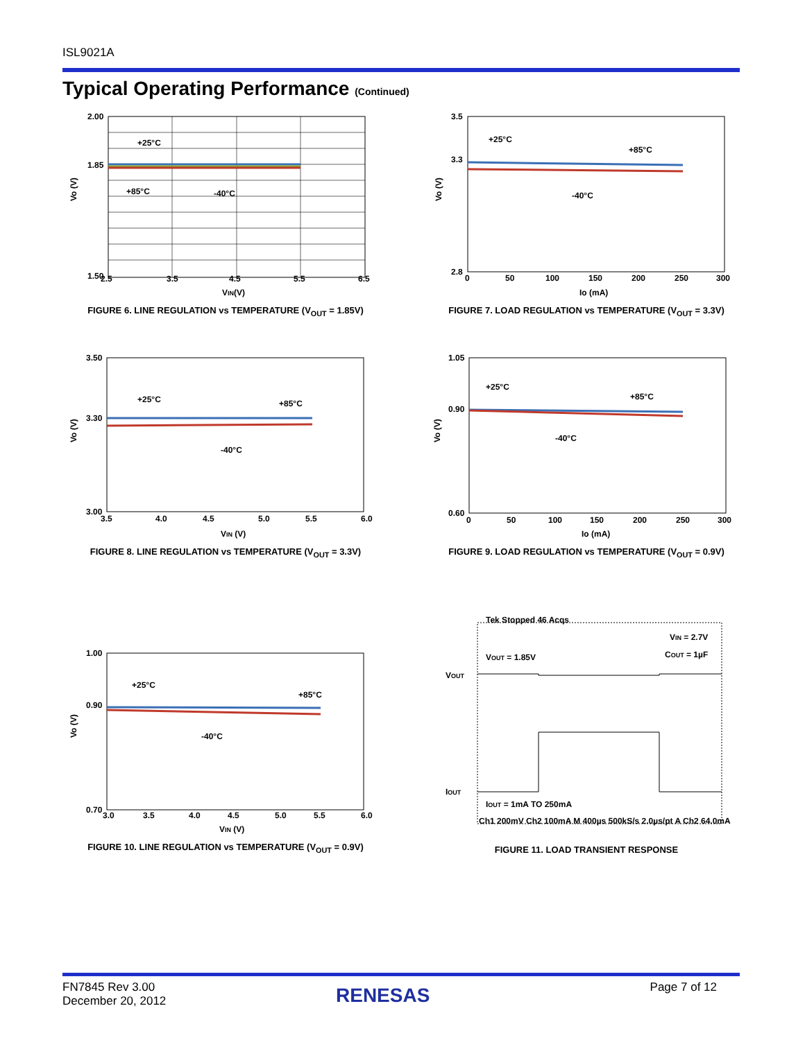ISL9021A
Typical Operating Performance (Continued)
2.00
1.85
1.50
+25°C
+85°C
-40°C
2.5
3.5
4.5
5.5
6.5
VIN(V)
Vo (V)
FIGURE 6. LINE REGULATION vs TEMPERATURE (V<sub>OUT</sub> = 1.85V)
3.5
3.3
2.8
+25°C
+85°C
-40°C
0
50
100
150
200
250
300
Io (mA)
Vo (V)
FIGURE 7. LOAD REGULATION vs TEMPERATURE (V<sub>OUT</sub> = 3.3V)
3.50
3.30
3.00
+25°C
+85°C
-40°C
3.5
4.0
4.5
5.0
5.5
6.0
VIN (V)
Vo (V)
FIGURE 8. LINE REGULATION vs TEMPERATURE (V<sub>OUT</sub> = 3.3V)
1.05
0.90
0.60
+25°C
+85°C
-40°C
0
50
100
150
200
250
300
Io (mA)
Vo (V)
FIGURE 9. LOAD REGULATION vs TEMPERATURE (V<sub>OUT</sub> = 0.9V)
1.00
0.90
0.70
+25°C
+85°C
-40°C
3.0
3.5
4.0
4.5
5.0
5.5
6.0
VIN (V)
Vo (V)
FIGURE 10. LINE REGULATION vs TEMPERATURE (V<sub>OUT</sub> = 0.9V)
Tek Stopped 46 Acqs
VIN = 2.7V
COUT = 1µF
VOUT = 1.85V
VOUT
IOUT
IOUT = 1mA TO 250mA
Ch1 200mV Ch2 100mA M 400µs 500kS/s 2.0µs/pt A Ch2 64.0mA
FIGURE 11. LOAD TRANSIENT RESPONSE
FN7845 Rev 3.00
December 20, 2012
RENESAS Page 7 of 12